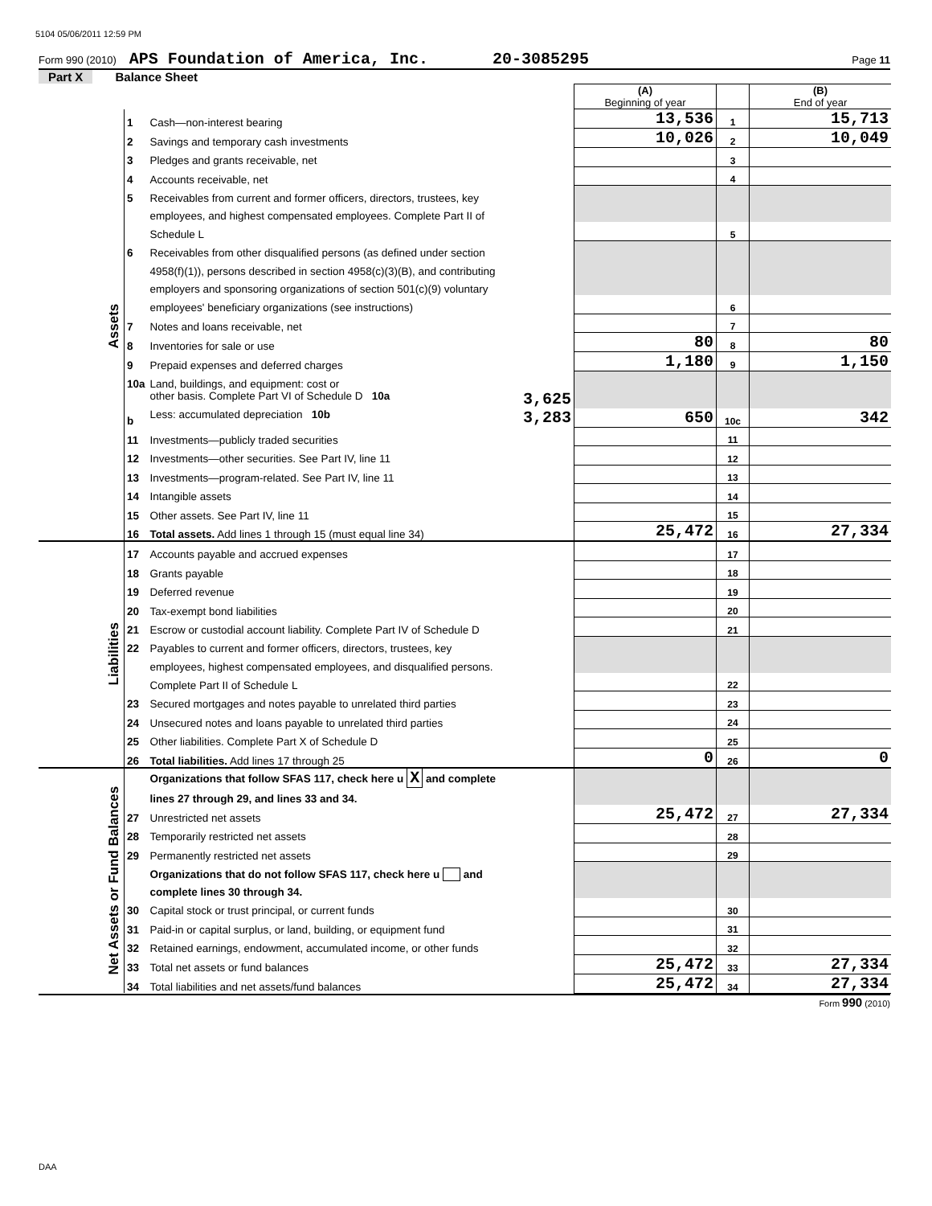5104 05/06/2011 12:59 PM
Form 990 (2010) APS Foundation of America, Inc. 20-3085295 Page 11
Part X Balance Sheet
| | | | (A) Beginning of year | | (B) End of year |
| Assets | 1 | Cash—non-interest bearing | 13,536 | 1 | 15,713 |
| | 2 | Savings and temporary cash investments | 10,026 | 2 | 10,049 |
| | 3 | Pledges and grants receivable, net | | 3 | |
| | 4 | Accounts receivable, net | | 4 | |
| | 5 | Receivables from current and former officers, directors, trustees, key | | | |
| | | employees, and highest compensated employees. Complete Part II of | | | |
| | | Schedule L | | 5 | |
| | 6 | Receivables from other disqualified persons (as defined under section | | | |
| | | 4958(f)(1)), persons described in section 4958(c)(3)(B), and contributing | | | |
| | | employers and sponsoring organizations of section 501(c)(9) voluntary | | | |
| | | employees' beneficiary organizations (see instructions) | | 6 | |
| | 7 | Notes and loans receivable, net | | 7 | |
| | 8 | Inventories for sale or use | 80 | 8 | 80 |
| | 9 | Prepaid expenses and deferred charges | 1,180 | 9 | 1,150 |
| | 10a | Land, buildings, and equipment: cost or | | | |
| | | other basis. Complete Part VI of Schedule D 10a 3,625 | | | |
| | b | Less: accumulated depreciation 10b 3,283 | 650 | 10c | 342 |
| | 11 | Investments—publicly traded securities | | 11 | |
| | 12 | Investments—other securities. See Part IV, line 11 | | 12 | |
| | 13 | Investments—program-related. See Part IV, line 11 | | 13 | |
| | 14 | Intangible assets | | 14 | |
| | 15 | Other assets. See Part IV, line 11 | | 15 | |
| | 16 | Total assets. Add lines 1 through 15 (must equal line 34) | 25,472 | 16 | 27,334 |
| Liabilities | 17 | Accounts payable and accrued expenses | | 17 | |
| | 18 | Grants payable | | 18 | |
| | 19 | Deferred revenue | | 19 | |
| | 20 | Tax-exempt bond liabilities | | 20 | |
| | 21 | Escrow or custodial account liability. Complete Part IV of Schedule D | | 21 | |
| | 22 | Payables to current and former officers, directors, trustees, key | | | |
| | | employees, highest compensated employees, and disqualified persons. | | | |
| | | Complete Part II of Schedule L | | 22 | |
| | 23 | Secured mortgages and notes payable to unrelated third parties | | 23 | |
| | 24 | Unsecured notes and loans payable to unrelated third parties | | 24 | |
| | 25 | Other liabilities. Complete Part X of Schedule D | | 25 | |
| | 26 | Total liabilities. Add lines 17 through 25 | 0 | 26 | 0 |
| Net Assets or Fund Balances | | Organizations that follow SFAS 117, check here u X and complete | | | |
| | | lines 27 through 29, and lines 33 and 34. | | | |
| | 27 | Unrestricted net assets | 25,472 | 27 | 27,334 |
| | 28 | Temporarily restricted net assets | | 28 | |
| | 29 | Permanently restricted net assets | | 29 | |
| | | Organizations that do not follow SFAS 117, check here u and | | | |
| | | complete lines 30 through 34. | | | |
| | 30 | Capital stock or trust principal, or current funds | | 30 | |
| | 31 | Paid-in or capital surplus, or land, building, or equipment fund | | 31 | |
| | 32 | Retained earnings, endowment, accumulated income, or other funds | | 32 | |
| | 33 | Total net assets or fund balances | 25,472 | 33 | 27,334 |
| | 34 | Total liabilities and net assets/fund balances | 25,472 | 34 | 27,334 |
Form 990 (2010)
DAA